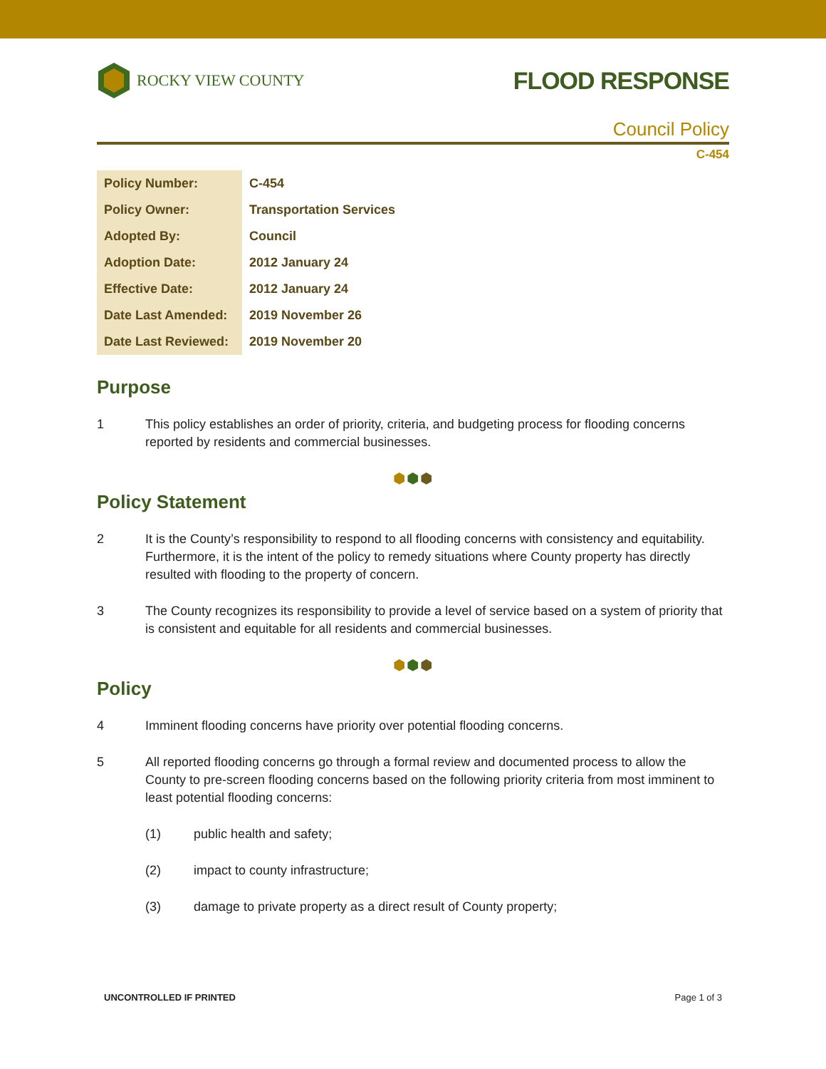ROCKY VIEW COUNTY
FLOOD RESPONSE
Council Policy
C-454
| Policy Number: | C-454 |
| Policy Owner: | Transportation Services |
| Adopted By: | Council |
| Adoption Date: | 2012 January 24 |
| Effective Date: | 2012 January 24 |
| Date Last Amended: | 2019 November 26 |
| Date Last Reviewed: | 2019 November 20 |
Purpose
1 This policy establishes an order of priority, criteria, and budgeting process for flooding concerns reported by residents and commercial businesses.
⬢⬢⬢
Policy Statement
2 It is the County’s responsibility to respond to all flooding concerns with consistency and equitability. Furthermore, it is the intent of the policy to remedy situations where County property has directly resulted with flooding to the property of concern.
3 The County recognizes its responsibility to provide a level of service based on a system of priority that is consistent and equitable for all residents and commercial businesses.
⬢⬢⬢
Policy
4 Imminent flooding concerns have priority over potential flooding concerns.
5 All reported flooding concerns go through a formal review and documented process to allow the County to pre-screen flooding concerns based on the following priority criteria from most imminent to least potential flooding concerns:
(1) public health and safety;
(2) impact to county infrastructure;
(3) damage to private property as a direct result of County property;
UNCONTROLLED IF PRINTED Page 1 of 3